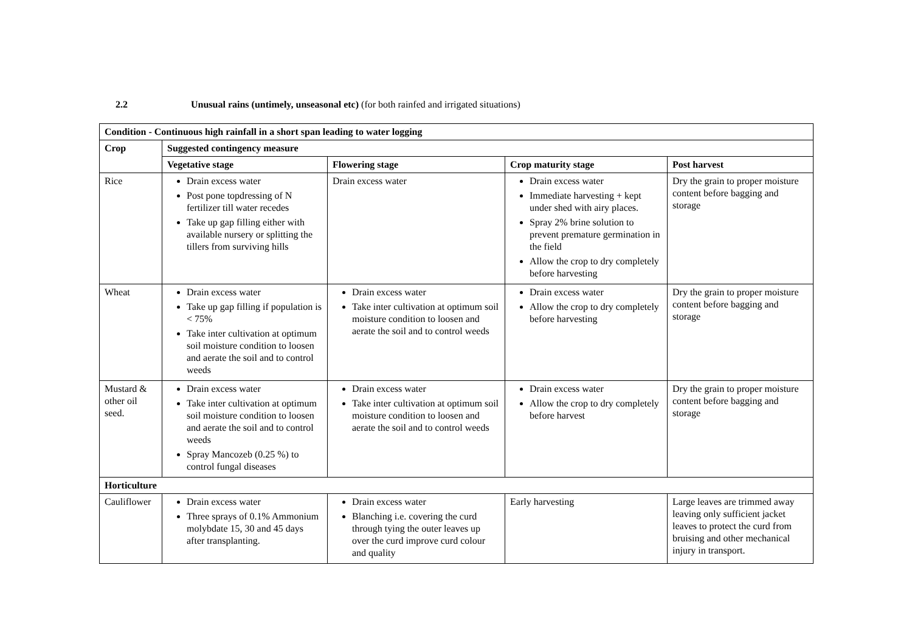2.2 Unusual rains (untimely, unseasonal etc) (for both rainfed and irrigated situations)
| Condition - Continuous high rainfall in a short span leading to water logging | | | | |
| --- | --- | --- | --- | --- |
| Crop | Suggested contingency measure | | | |
| | Vegetative stage | Flowering stage | Crop maturity stage | Post harvest |
| Rice | Drain excess water Post pone topdressing of N fertilizer till water recedes Take up gap filling either with available nursery or splitting the tillers from surviving hills | Drain excess water | Drain excess water Immediate harvesting + kept under shed with airy places. Spray 2% brine solution to prevent premature germination in the field Allow the crop to dry completely before harvesting | Dry the grain to proper moisture content before bagging and storage |
| Wheat | Drain excess water Take up gap filling if population is < 75% Take inter cultivation at optimum soil moisture condition to loosen and aerate the soil and to control weeds | Drain excess water Take inter cultivation at optimum soil moisture condition to loosen and aerate the soil and to control weeds | Drain excess water Allow the crop to dry completely before harvesting | Dry the grain to proper moisture content before bagging and storage |
| Mustard & other oil seed. | Drain excess water Take inter cultivation at optimum soil moisture condition to loosen and aerate the soil and to control weeds Spray Mancozeb (0.25 %) to control fungal diseases | Drain excess water Take inter cultivation at optimum soil moisture condition to loosen and aerate the soil and to control weeds | Drain excess water Allow the crop to dry completely before harvest | Dry the grain to proper moisture content before bagging and storage |
| Horticulture | | | | |
| Cauliflower | Drain excess water Three sprays of 0.1% Ammonium molybdate 15, 30 and 45 days after transplanting. | Drain excess water Blanching i.e. covering the curd through tying the outer leaves up over the curd improve curd colour and quality | Early harvesting | Large leaves are trimmed away leaving only sufficient jacket leaves to protect the curd from bruising and other mechanical injury in transport. |